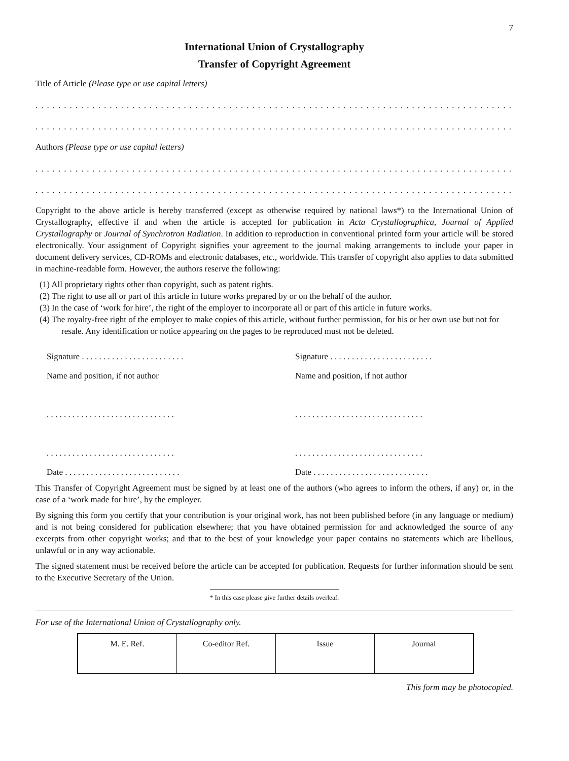7
International Union of Crystallography
Transfer of Copyright Agreement
Title of Article (Please type or use capital letters)
..............................................................................................
..............................................................................................
Authors (Please type or use capital letters)
..............................................................................................
..............................................................................................
Copyright to the above article is hereby transferred (except as otherwise required by national laws*) to the International Union of Crystallography, effective if and when the article is accepted for publication in Acta Crystallographica, Journal of Applied Crystallography or Journal of Synchrotron Radiation. In addition to reproduction in conventional printed form your article will be stored electronically. Your assignment of Copyright signifies your agreement to the journal making arrangements to include your paper in document delivery services, CD-ROMs and electronic databases, etc., worldwide. This transfer of copyright also applies to data submitted in machine-readable form. However, the authors reserve the following:
(1) All proprietary rights other than copyright, such as patent rights.
(2) The right to use all or part of this article in future works prepared by or on the behalf of the author.
(3) In the case of ‘work for hire’, the right of the employer to incorporate all or part of this article in future works.
(4) The royalty-free right of the employer to make copies of this article, without further permission, for his or her own use but not for resale. Any identification or notice appearing on the pages to be reproduced must not be deleted.
Signature . . . . . . . . . . . . . . . . . . . . . . . .
Name and position, if not author
. . . . . . . . . . . . . . . . . . . . . . . . . . . . . .
. . . . . . . . . . . . . . . . . . . . . . . . . . . . . .
Date . . . . . . . . . . . . . . . . . . . . . . . . . . .
Signature . . . . . . . . . . . . . . . . . . . . . . . .
Name and position, if not author
. . . . . . . . . . . . . . . . . . . . . . . . . . . . . .
. . . . . . . . . . . . . . . . . . . . . . . . . . . . . .
Date . . . . . . . . . . . . . . . . . . . . . . . . . . .
This Transfer of Copyright Agreement must be signed by at least one of the authors (who agrees to inform the others, if any) or, in the case of a ‘work made for hire’, by the employer.
By signing this form you certify that your contribution is your original work, has not been published before (in any language or medium) and is not being considered for publication elsewhere; that you have obtained permission for and acknowledged the source of any excerpts from other copyright works; and that to the best of your knowledge your paper contains no statements which are libellous, unlawful or in any way actionable.
The signed statement must be received before the article can be accepted for publication. Requests for further information should be sent to the Executive Secretary of the Union.
* In this case please give further details overleaf.
For use of the International Union of Crystallography only.
| M. E. Ref. | Co-editor Ref. | Issue | Journal |
This form may be photocopied.